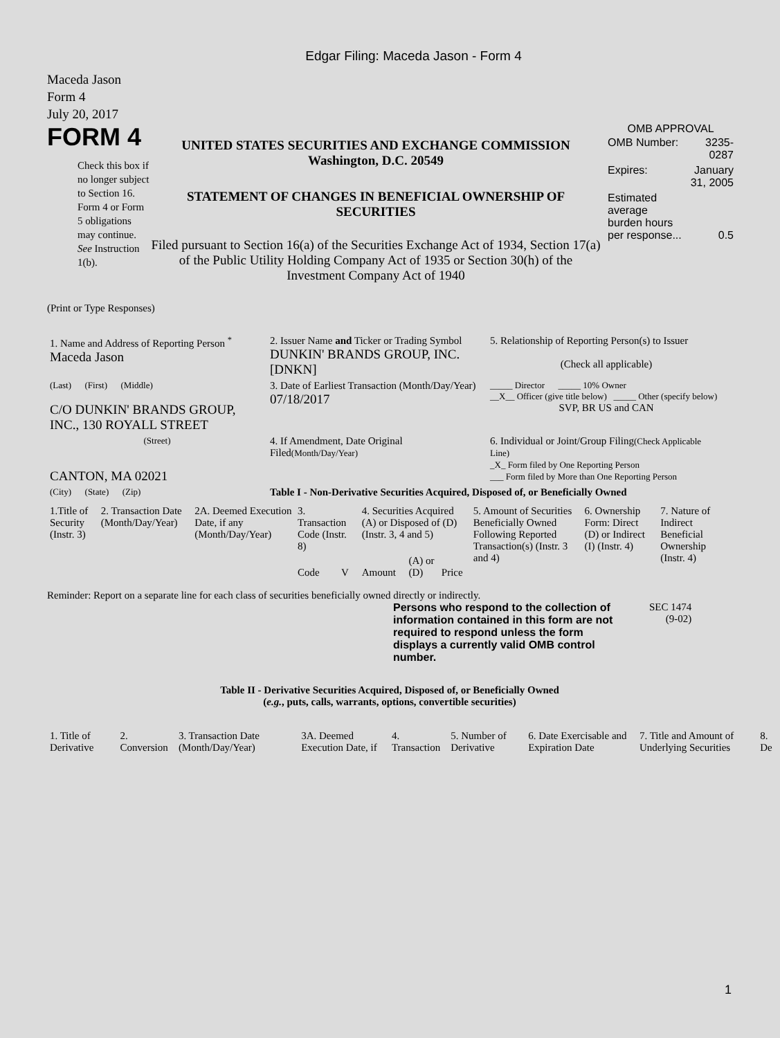Edgar Filing: Maceda Jason - Form 4
Maceda Jason
Form 4
July 20, 2017
FORM 4
Check this box if no longer subject to Section 16. Form 4 or Form 5 obligations may continue. See Instruction 1(b).
UNITED STATES SECURITIES AND EXCHANGE COMMISSION
Washington, D.C. 20549
STATEMENT OF CHANGES IN BENEFICIAL OWNERSHIP OF SECURITIES
Filed pursuant to Section 16(a) of the Securities Exchange Act of 1934, Section 17(a) of the Public Utility Holding Company Act of 1935 or Section 30(h) of the Investment Company Act of 1940
OMB APPROVAL
| OMB Number: | 3235-0287 |
| Expires: | January 31, 2005 |
| Estimated average burden hours per response... | 0.5 |
(Print or Type Responses)
| 1. Name and Address of Reporting Person <sup>*</sup> Maceda Jason | 2. Issuer Name and Ticker or Trading Symbol DUNKIN' BRANDS GROUP, INC. [DNKN] | 5. Relationship of Reporting Person(s) to Issuer (Check all applicable) |
| (Last) (First) (Middle) C/O DUNKIN' BRANDS GROUP, INC., 130 ROYALL STREET | 3. Date of Earliest Transaction (Month/Day/Year) 07/18/2017 | _____ Director _____ 10% Owner __X__ Officer (give title below) _____ Other (specify below) SVP, BR US and CAN |
| (Street) CANTON, MA 02021 | 4. If Amendment, Date Original Filed (Month/Day/Year) | 6. Individual or Joint/Group Filing (Check Applicable Line) _X_ Form filed by One Reporting Person ___ Form filed by More than One Reporting Person |
| (City) (State) (Zip) | Table I - Non-Derivative Securities Acquired, Disposed of, or Beneficially Owned | |
| 1.Title of Security (Instr. 3) | 2. Transaction Date (Month/Day/Year) | 2A. Deemed Execution Date, if any (Month/Day/Year) | 3. Transaction Code (Instr. 8) | | 4. Securities Acquired (A) or Disposed of (D) (Instr. 3, 4 and 5) | | | 5. Amount of Securities Beneficially Owned Following Reported Transaction(s) (Instr. 3 and 4) | 6. Ownership Form: Direct (D) or Indirect (I) (Instr. 4) | 7. Nature of Indirect Beneficial Ownership (Instr. 4) |
| --- | --- | --- | --- | --- | --- | --- | --- | --- | --- | --- |
| | | | Code | V | Amount | (A) or (D) | Price | | | |
Reminder: Report on a separate line for each class of securities beneficially owned directly or indirectly.
Persons who respond to the collection of information contained in this form are not required to respond unless the form displays a currently valid OMB control number.
SEC 1474
(9-02)
Table II - Derivative Securities Acquired, Disposed of, or Beneficially Owned
(e.g., puts, calls, warrants, options, convertible securities)
| 1. Title of Derivative | 2. Conversion | 3. Transaction Date (Month/Day/Year) | 3A. Deemed Execution Date, if | 4. Transaction | 5. Number of Derivative | 6. Date Exercisable and Expiration Date | 7. Title and Amount of Underlying Securities | 8. De |
| --- | --- | --- | --- | --- | --- | --- | --- | --- |
1